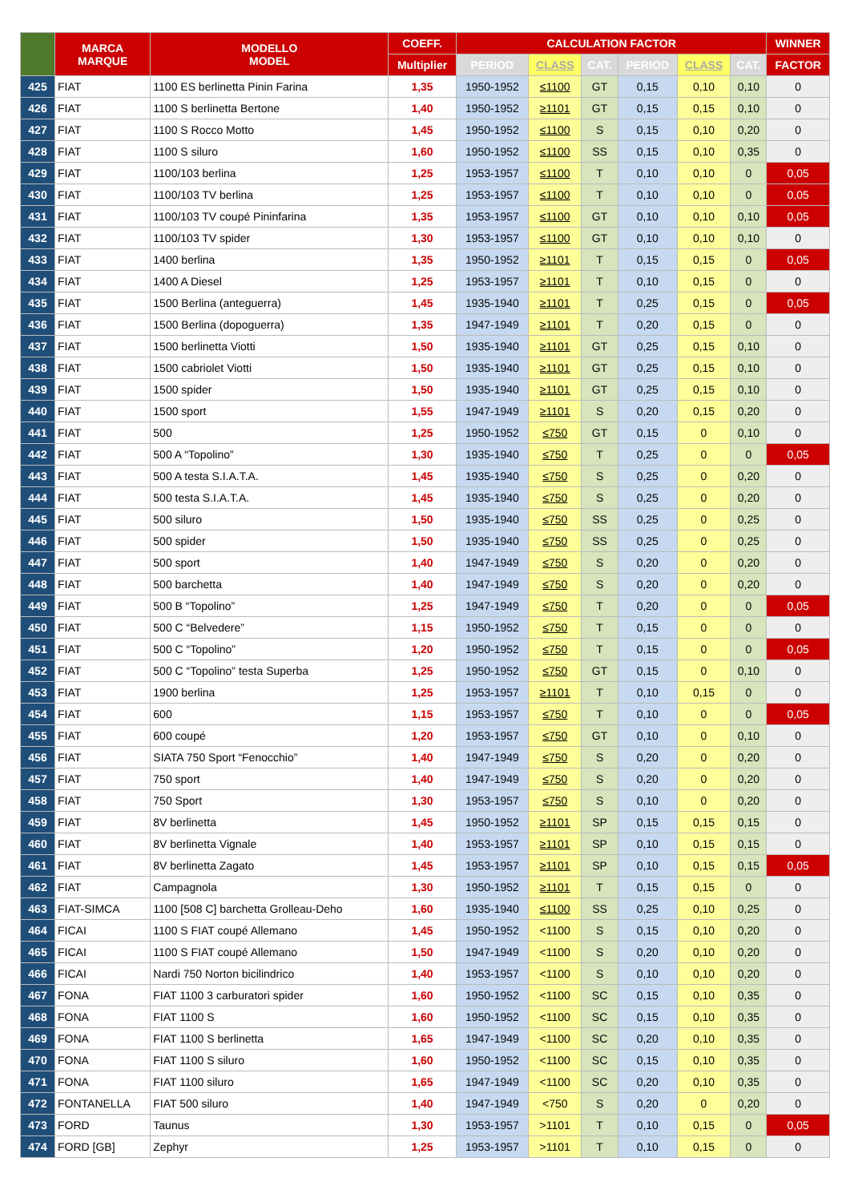| | MARCA MARQUE | MODELLO MODEL | COEFF. | CALCULATION FACTOR | | | | | | WINNER |
| --- | --- | --- | --- | --- | --- | --- | --- | --- | --- | --- |
| | | | Multiplier | PERIOD | CLASS | CAT. | PERIOD | CLASS | CAT. | FACTOR |
| 425 | FIAT | 1100 ES berlinetta Pinin Farina | 1,35 | 1950-1952 | ≤1100 | GT | 0,15 | 0,10 | 0,10 | 0 |
| 426 | FIAT | 1100 S berlinetta Bertone | 1,40 | 1950-1952 | ≥1101 | GT | 0,15 | 0,15 | 0,10 | 0 |
| 427 | FIAT | 1100 S Rocco Motto | 1,45 | 1950-1952 | ≤1100 | S | 0,15 | 0,10 | 0,20 | 0 |
| 428 | FIAT | 1100 S siluro | 1,60 | 1950-1952 | ≤1100 | SS | 0,15 | 0,10 | 0,35 | 0 |
| 429 | FIAT | 1100/103 berlina | 1,25 | 1953-1957 | ≤1100 | T | 0,10 | 0,10 | 0 | 0,05 |
| 430 | FIAT | 1100/103 TV berlina | 1,25 | 1953-1957 | ≤1100 | T | 0,10 | 0,10 | 0 | 0,05 |
| 431 | FIAT | 1100/103 TV coupé Pininfarina | 1,35 | 1953-1957 | ≤1100 | GT | 0,10 | 0,10 | 0,10 | 0,05 |
| 432 | FIAT | 1100/103 TV spider | 1,30 | 1953-1957 | ≤1100 | GT | 0,10 | 0,10 | 0,10 | 0 |
| 433 | FIAT | 1400 berlina | 1,35 | 1950-1952 | ≥1101 | T | 0,15 | 0,15 | 0 | 0,05 |
| 434 | FIAT | 1400 A Diesel | 1,25 | 1953-1957 | ≥1101 | T | 0,10 | 0,15 | 0 | 0 |
| 435 | FIAT | 1500 Berlina (anteguerra) | 1,45 | 1935-1940 | ≥1101 | T | 0,25 | 0,15 | 0 | 0,05 |
| 436 | FIAT | 1500 Berlina (dopoguerra) | 1,35 | 1947-1949 | ≥1101 | T | 0,20 | 0,15 | 0 | 0 |
| 437 | FIAT | 1500 berlinetta Viotti | 1,50 | 1935-1940 | ≥1101 | GT | 0,25 | 0,15 | 0,10 | 0 |
| 438 | FIAT | 1500 cabriolet Viotti | 1,50 | 1935-1940 | ≥1101 | GT | 0,25 | 0,15 | 0,10 | 0 |
| 439 | FIAT | 1500 spider | 1,50 | 1935-1940 | ≥1101 | GT | 0,25 | 0,15 | 0,10 | 0 |
| 440 | FIAT | 1500 sport | 1,55 | 1947-1949 | ≥1101 | S | 0,20 | 0,15 | 0,20 | 0 |
| 441 | FIAT | 500 | 1,25 | 1950-1952 | ≤750 | GT | 0,15 | 0 | 0,10 | 0 |
| 442 | FIAT | 500 A “Topolino” | 1,30 | 1935-1940 | ≤750 | T | 0,25 | 0 | 0 | 0,05 |
| 443 | FIAT | 500 A testa S.I.A.T.A. | 1,45 | 1935-1940 | ≤750 | S | 0,25 | 0 | 0,20 | 0 |
| 444 | FIAT | 500 testa S.I.A.T.A. | 1,45 | 1935-1940 | ≤750 | S | 0,25 | 0 | 0,20 | 0 |
| 445 | FIAT | 500 siluro | 1,50 | 1935-1940 | ≤750 | SS | 0,25 | 0 | 0,25 | 0 |
| 446 | FIAT | 500 spider | 1,50 | 1935-1940 | ≤750 | SS | 0,25 | 0 | 0,25 | 0 |
| 447 | FIAT | 500 sport | 1,40 | 1947-1949 | ≤750 | S | 0,20 | 0 | 0,20 | 0 |
| 448 | FIAT | 500 barchetta | 1,40 | 1947-1949 | ≤750 | S | 0,20 | 0 | 0,20 | 0 |
| 449 | FIAT | 500 B “Topolino” | 1,25 | 1947-1949 | ≤750 | T | 0,20 | 0 | 0 | 0,05 |
| 450 | FIAT | 500 C “Belvedere” | 1,15 | 1950-1952 | ≤750 | T | 0,15 | 0 | 0 | 0 |
| 451 | FIAT | 500 C “Topolino” | 1,20 | 1950-1952 | ≤750 | T | 0,15 | 0 | 0 | 0,05 |
| 452 | FIAT | 500 C “Topolino” testa Superba | 1,25 | 1950-1952 | ≤750 | GT | 0,15 | 0 | 0,10 | 0 |
| 453 | FIAT | 1900 berlina | 1,25 | 1953-1957 | ≥1101 | T | 0,10 | 0,15 | 0 | 0 |
| 454 | FIAT | 600 | 1,15 | 1953-1957 | ≤750 | T | 0,10 | 0 | 0 | 0,05 |
| 455 | FIAT | 600 coupé | 1,20 | 1953-1957 | ≤750 | GT | 0,10 | 0 | 0,10 | 0 |
| 456 | FIAT | SIATA 750 Sport “Fenocchio” | 1,40 | 1947-1949 | ≤750 | S | 0,20 | 0 | 0,20 | 0 |
| 457 | FIAT | 750 sport | 1,40 | 1947-1949 | ≤750 | S | 0,20 | 0 | 0,20 | 0 |
| 458 | FIAT | 750 Sport | 1,30 | 1953-1957 | ≤750 | S | 0,10 | 0 | 0,20 | 0 |
| 459 | FIAT | 8V berlinetta | 1,45 | 1950-1952 | ≥1101 | SP | 0,15 | 0,15 | 0,15 | 0 |
| 460 | FIAT | 8V berlinetta Vignale | 1,40 | 1953-1957 | ≥1101 | SP | 0,10 | 0,15 | 0,15 | 0 |
| 461 | FIAT | 8V berlinetta Zagato | 1,45 | 1953-1957 | ≥1101 | SP | 0,10 | 0,15 | 0,15 | 0,05 |
| 462 | FIAT | Campagnola | 1,30 | 1950-1952 | ≥1101 | T | 0,15 | 0,15 | 0 | 0 |
| 463 | FIAT-SIMCA | 1100 [508 C] barchetta Grolleau-Deho | 1,60 | 1935-1940 | ≤1100 | SS | 0,25 | 0,10 | 0,25 | 0 |
| 464 | FICAI | 1100 S FIAT coupé Allemano | 1,45 | 1950-1952 | <1100 | S | 0,15 | 0,10 | 0,20 | 0 |
| 465 | FICAI | 1100 S FIAT coupé Allemano | 1,50 | 1947-1949 | <1100 | S | 0,20 | 0,10 | 0,20 | 0 |
| 466 | FICAI | Nardi 750 Norton bicilindrico | 1,40 | 1953-1957 | <1100 | S | 0,10 | 0,10 | 0,20 | 0 |
| 467 | FONA | FIAT 1100 3 carburatori spider | 1,60 | 1950-1952 | <1100 | SC | 0,15 | 0,10 | 0,35 | 0 |
| 468 | FONA | FIAT 1100 S | 1,60 | 1950-1952 | <1100 | SC | 0,15 | 0,10 | 0,35 | 0 |
| 469 | FONA | FIAT 1100 S berlinetta | 1,65 | 1947-1949 | <1100 | SC | 0,20 | 0,10 | 0,35 | 0 |
| 470 | FONA | FIAT 1100 S siluro | 1,60 | 1950-1952 | <1100 | SC | 0,15 | 0,10 | 0,35 | 0 |
| 471 | FONA | FIAT 1100 siluro | 1,65 | 1947-1949 | <1100 | SC | 0,20 | 0,10 | 0,35 | 0 |
| 472 | FONTANELLA | FIAT 500 siluro | 1,40 | 1947-1949 | <750 | S | 0,20 | 0 | 0,20 | 0 |
| 473 | FORD | Taunus | 1,30 | 1953-1957 | >1101 | T | 0,10 | 0,15 | 0 | 0,05 |
| 474 | FORD [GB] | Zephyr | 1,25 | 1953-1957 | >1101 | T | 0,10 | 0,15 | 0 | 0 |